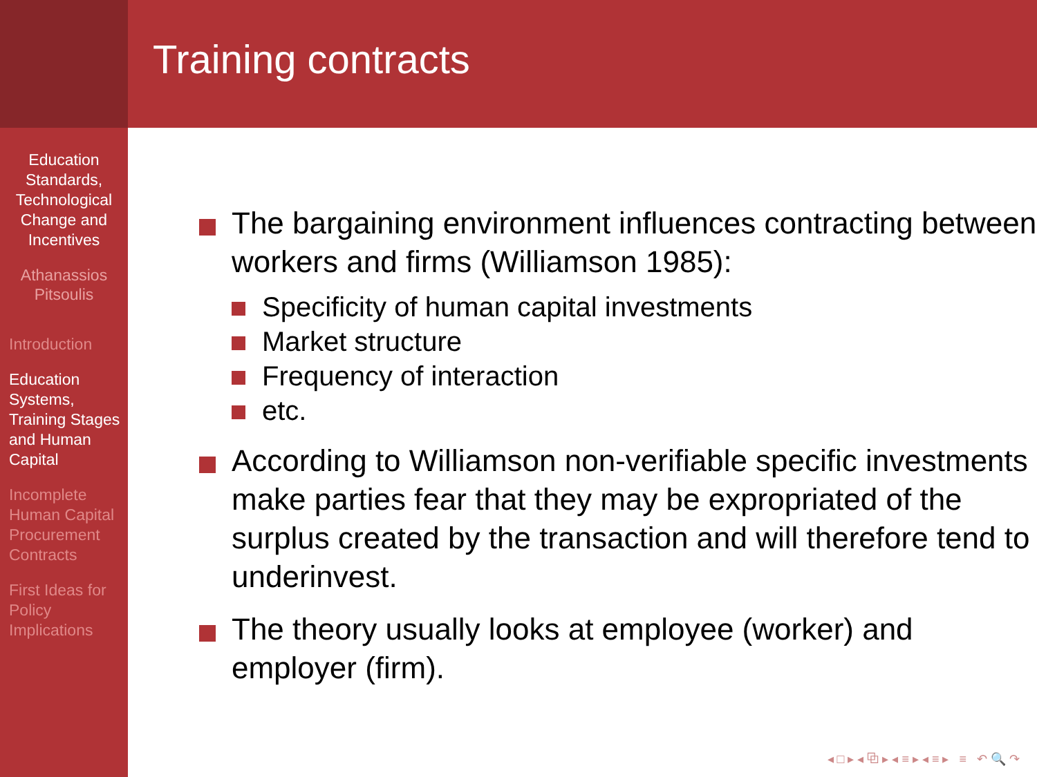Education Standards, Technological Change and Incentives
Athanassios Pitsoulis
Introduction
Education Systems, Training Stages and Human Capital
Incomplete Human Capital Procurement Contracts
First Ideas for Policy Implications
Training contracts
The bargaining environment influences contracting between workers and firms (Williamson 1985):
Specificity of human capital investments
Market structure
Frequency of interaction
etc.
According to Williamson non-verifiable specific investments make parties fear that they may be expropriated of the surplus created by the transaction and will therefore tend to underinvest.
The theory usually looks at employee (worker) and employer (firm).
◂ □ ▸ ◂ ⧉ ▸ ◂ ≡ ▸ ◂ ≡ ▸ ≡ ↶ 🔍 ↷